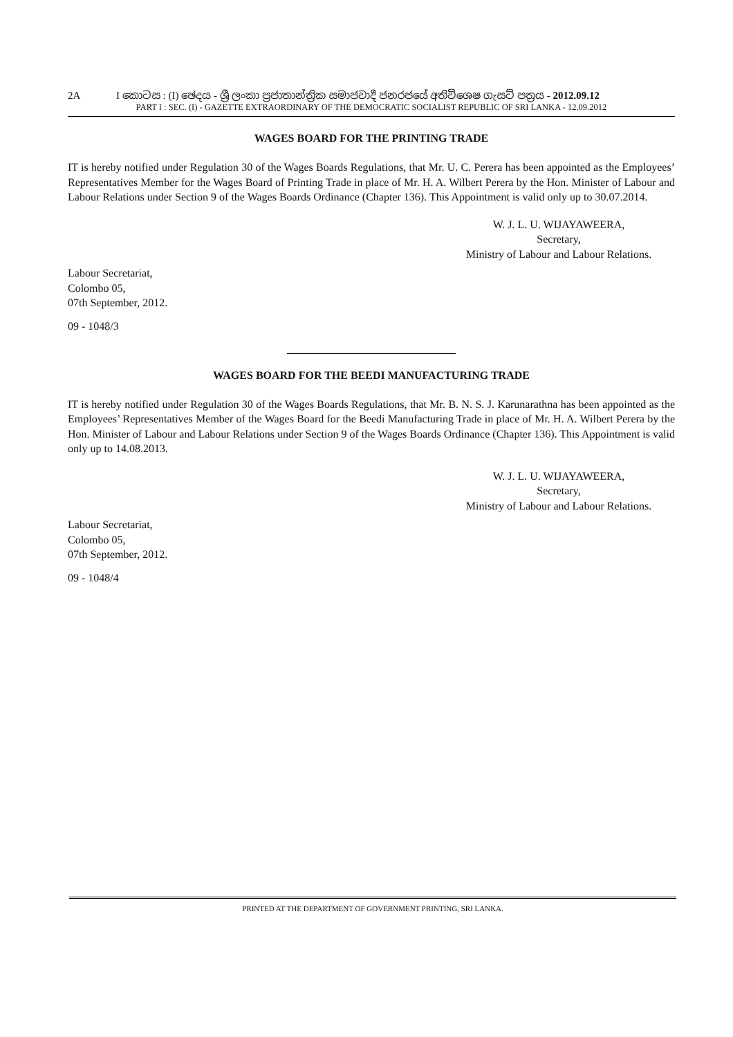2A I කොටස : (I) ඡෙදය - ශ්‍රී ලංකා ප්‍රජාතාන්ත්‍රික සමාජවාදී ජනරජයේ අතිවිශෙෂ ගැසට් පත්‍රය - 2012.09.12
PART I : SEC. (I) - GAZETTE EXTRAORDINARY OF THE DEMOCRATIC SOCIALIST REPUBLIC OF SRI LANKA - 12.09.2012
WAGES BOARD FOR THE PRINTING TRADE
IT is hereby notified under Regulation 30 of the Wages Boards Regulations, that Mr. U. C. Perera has been appointed as the Employees’ Representatives Member for the Wages Board of Printing Trade in place of Mr. H. A. Wilbert Perera by the Hon. Minister of Labour and Labour Relations under Section 9 of the Wages Boards Ordinance (Chapter 136). This Appointment is valid only up to 30.07.2014.
W. J. L. U. WIJAYAWEERA,
Secretary,
Ministry of Labour and Labour Relations.
Labour Secretariat,
Colombo 05,
07th September, 2012.
09 - 1048/3
WAGES BOARD FOR THE BEEDI MANUFACTURING TRADE
IT is hereby notified under Regulation 30 of the Wages Boards Regulations, that Mr. B. N. S. J. Karunarathna has been appointed as the Employees’ Representatives Member of the Wages Board for the Beedi Manufacturing Trade in place of Mr. H. A. Wilbert Perera by the Hon. Minister of Labour and Labour Relations under Section 9 of the Wages Boards Ordinance (Chapter 136). This Appointment is valid only up to 14.08.2013.
W. J. L. U. WIJAYAWEERA,
Secretary,
Ministry of Labour and Labour Relations.
Labour Secretariat,
Colombo 05,
07th September, 2012.
09 - 1048/4
PRINTED AT THE DEPARTMENT OF GOVERNMENT PRINTING, SRI LANKA.